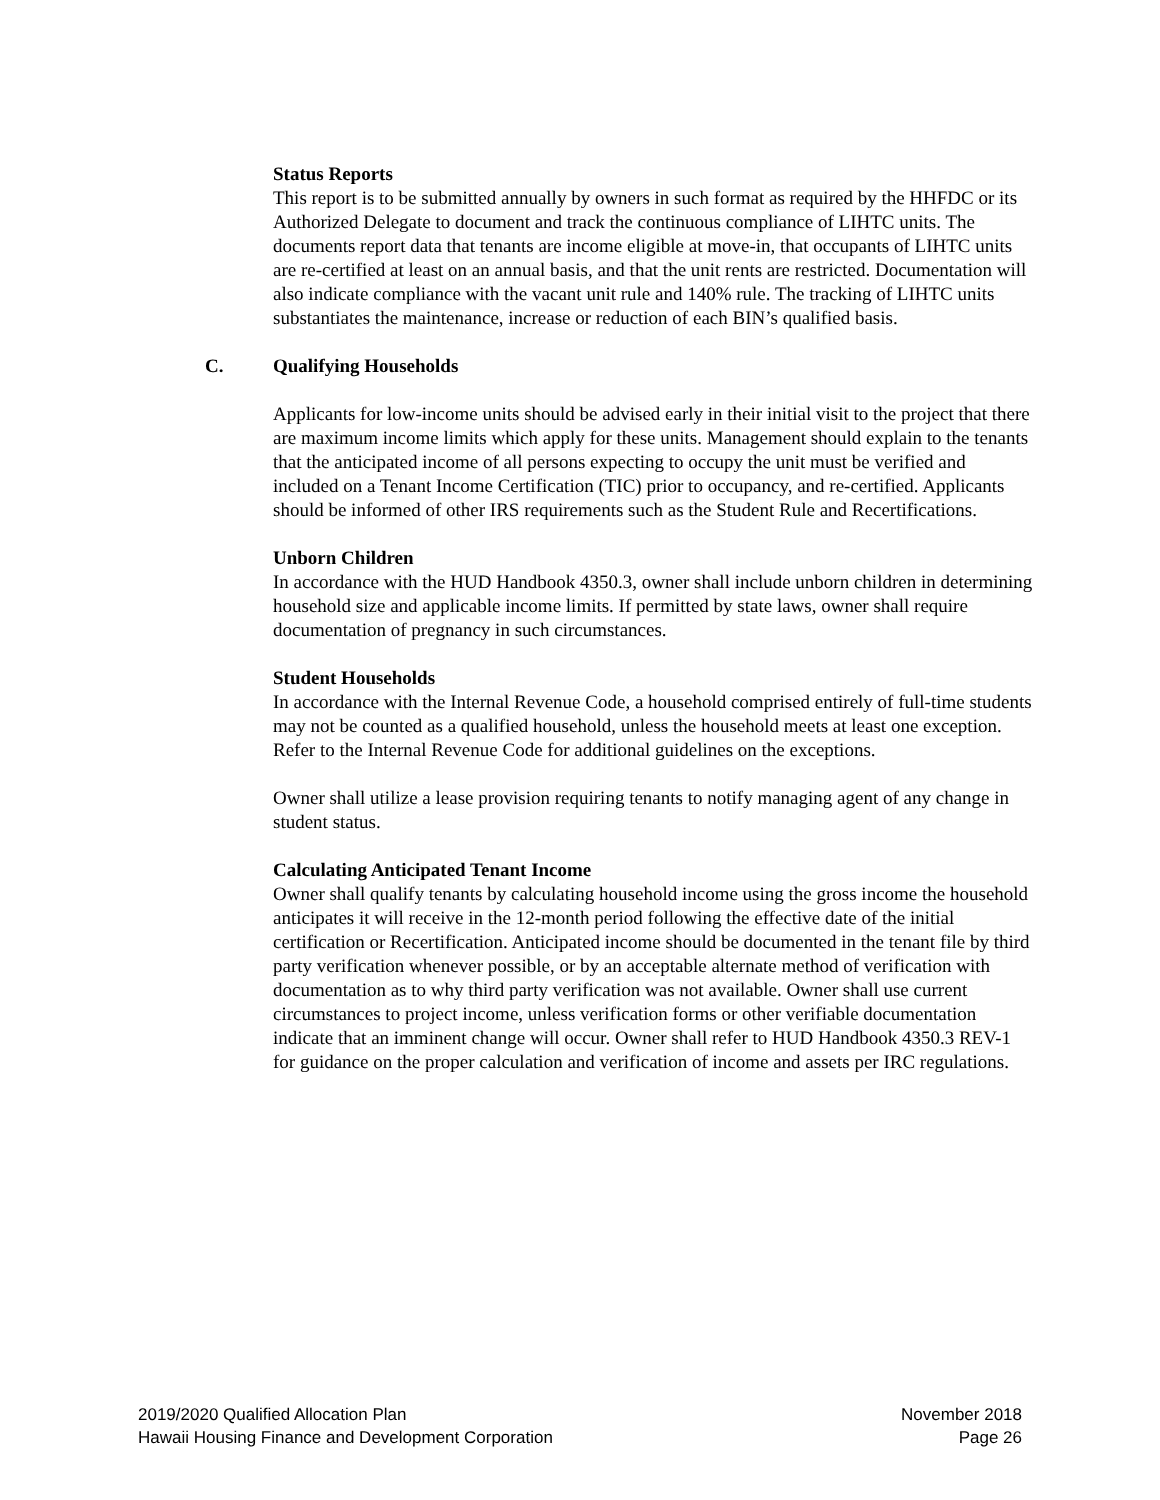Status Reports
This report is to be submitted annually by owners in such format as required by the HHFDC or its Authorized Delegate to document and track the continuous compliance of LIHTC units. The documents report data that tenants are income eligible at move-in, that occupants of LIHTC units are re-certified at least on an annual basis, and that the unit rents are restricted. Documentation will also indicate compliance with the vacant unit rule and 140% rule. The tracking of LIHTC units substantiates the maintenance, increase or reduction of each BIN’s qualified basis.
C. Qualifying Households
Applicants for low-income units should be advised early in their initial visit to the project that there are maximum income limits which apply for these units. Management should explain to the tenants that the anticipated income of all persons expecting to occupy the unit must be verified and included on a Tenant Income Certification (TIC) prior to occupancy, and re-certified. Applicants should be informed of other IRS requirements such as the Student Rule and Recertifications.
Unborn Children
In accordance with the HUD Handbook 4350.3, owner shall include unborn children in determining household size and applicable income limits. If permitted by state laws, owner shall require documentation of pregnancy in such circumstances.
Student Households
In accordance with the Internal Revenue Code, a household comprised entirely of full-time students may not be counted as a qualified household, unless the household meets at least one exception. Refer to the Internal Revenue Code for additional guidelines on the exceptions.
Owner shall utilize a lease provision requiring tenants to notify managing agent of any change in student status.
Calculating Anticipated Tenant Income
Owner shall qualify tenants by calculating household income using the gross income the household anticipates it will receive in the 12-month period following the effective date of the initial certification or Recertification. Anticipated income should be documented in the tenant file by third party verification whenever possible, or by an acceptable alternate method of verification with documentation as to why third party verification was not available. Owner shall use current circumstances to project income, unless verification forms or other verifiable documentation indicate that an imminent change will occur. Owner shall refer to HUD Handbook 4350.3 REV-1 for guidance on the proper calculation and verification of income and assets per IRC regulations.
2019/2020 Qualified Allocation Plan
Hawaii Housing Finance and Development Corporation
November 2018
Page 26